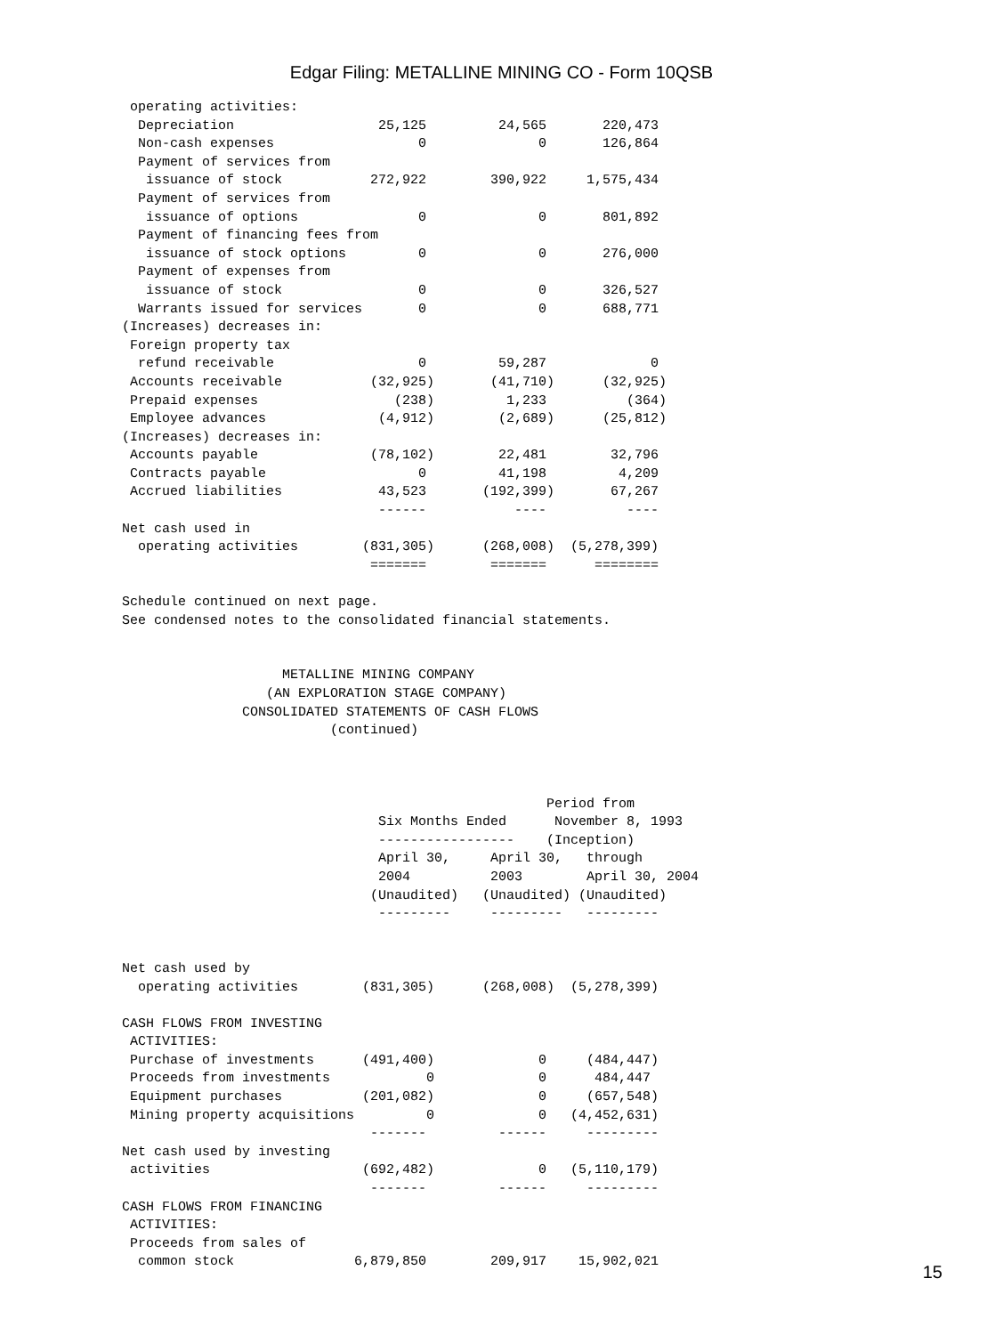Edgar Filing: METALLINE MINING CO - Form 10QSB
 operating activities:
  Depreciation                  25,125         24,565       220,473
  Non-cash expenses                  0              0       126,864
  Payment of services from
   issuance of stock           272,922        390,922     1,575,434
  Payment of services from
   issuance of options               0              0       801,892
  Payment of financing fees from
   issuance of stock options         0              0       276,000
  Payment of expenses from
   issuance of stock                 0              0       326,527
  Warrants issued for services       0              0       688,771
(Increases) decreases in:
 Foreign property tax
  refund receivable                  0         59,287             0
 Accounts receivable           (32,925)       (41,710)      (32,925)
 Prepaid expenses                 (238)         1,233          (364)
 Employee advances              (4,912)        (2,689)      (25,812)
(Increases) decreases in:
 Accounts payable              (78,102)        22,481        32,796
 Contracts payable                   0         41,198         4,209
 Accrued liabilities            43,523       (192,399)       67,267
                                ------           ----          ----
Net cash used in
  operating activities        (831,305)      (268,008)  (5,278,399)
                               =======        =======      ========

Schedule continued on next page.
See condensed notes to the consolidated financial statements.


                    METALLINE MINING COMPANY
                  (AN EXPLORATION STAGE COMPANY)
               CONSOLIDATED STATEMENTS OF CASH FLOWS
                          (continued)



                                                     Period from
                                Six Months Ended      November 8, 1993
                                -----------------    (Inception)
                                April 30,     April 30,   through
                                2004          2003        April 30, 2004
                               (Unaudited)   (Unaudited) (Unaudited)
                                ---------     ---------   ---------


Net cash used by
  operating activities        (831,305)      (268,008)  (5,278,399)

CASH FLOWS FROM INVESTING
 ACTIVITIES:
 Purchase of investments      (491,400)             0     (484,447)
 Proceeds from investments            0             0      484,447
 Equipment purchases          (201,082)             0     (657,548)
 Mining property acquisitions         0             0   (4,452,631)
                               -------         ------     ---------
Net cash used by investing
 activities                   (692,482)             0   (5,110,179)
                               -------         ------     ---------
CASH FLOWS FROM FINANCING
 ACTIVITIES:
 Proceeds from sales of
  common stock               6,879,850        209,917    15,902,021
15